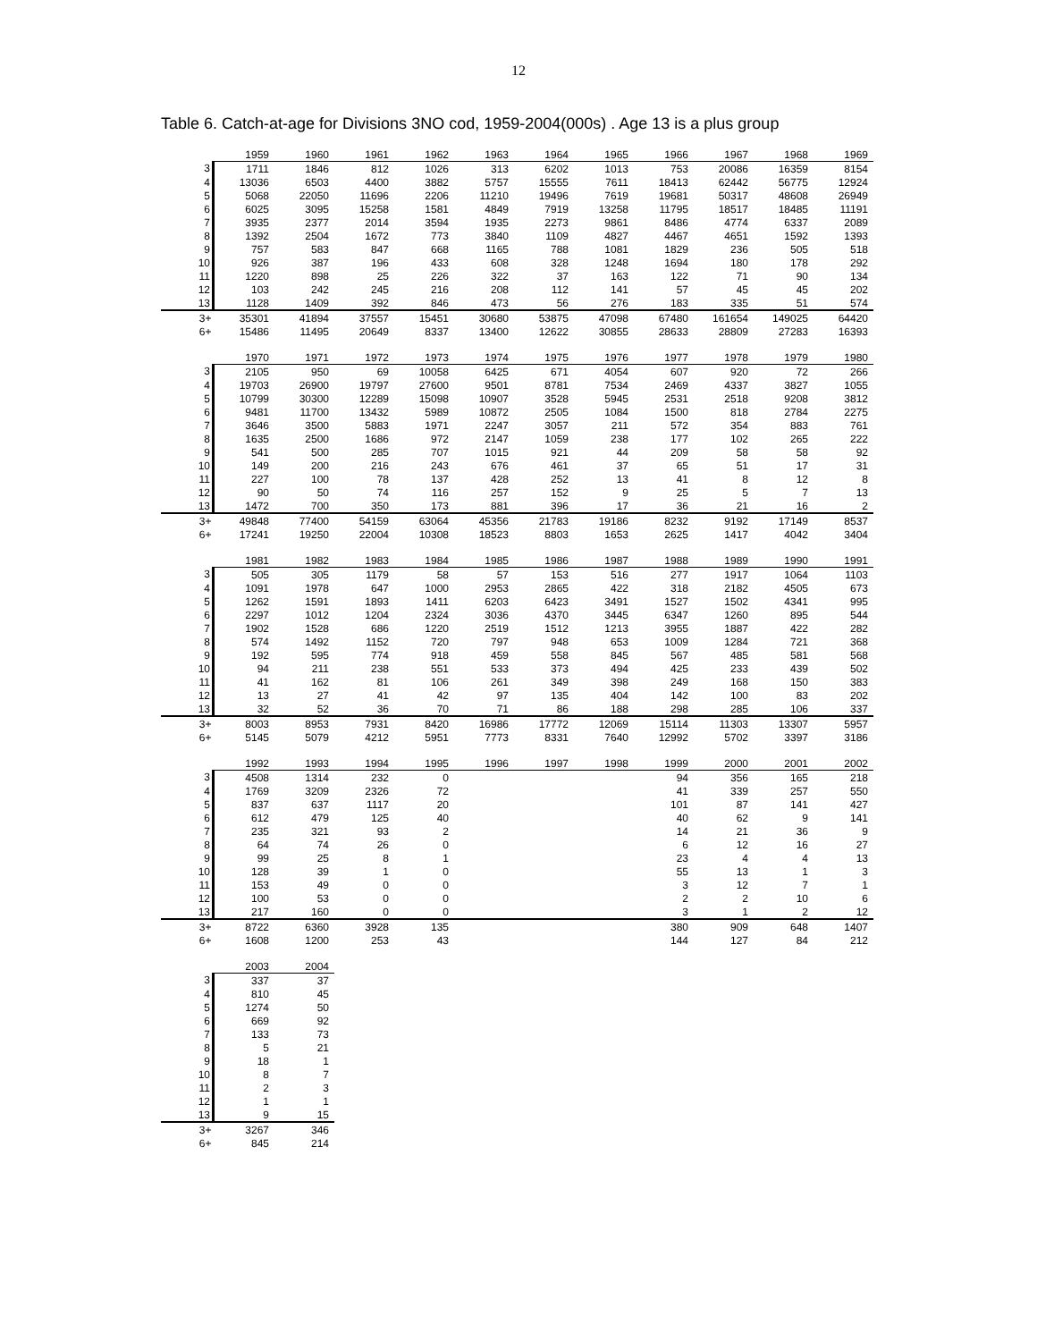12
Table 6. Catch-at-age for Divisions 3NO cod, 1959-2004(000s) . Age 13 is a plus group
| | 1959 | 1960 | 1961 | 1962 | 1963 | 1964 | 1965 | 1966 | 1967 | 1968 | 1969 |
| 3 | 1711 | 1846 | 812 | 1026 | 313 | 6202 | 1013 | 753 | 20086 | 16359 | 8154 |
| 4 | 13036 | 6503 | 4400 | 3882 | 5757 | 15555 | 7611 | 18413 | 62442 | 56775 | 12924 |
| 5 | 5068 | 22050 | 11696 | 2206 | 11210 | 19496 | 7619 | 19681 | 50317 | 48608 | 26949 |
| 6 | 6025 | 3095 | 15258 | 1581 | 4849 | 7919 | 13258 | 11795 | 18517 | 18485 | 11191 |
| 7 | 3935 | 2377 | 2014 | 3594 | 1935 | 2273 | 9861 | 8486 | 4774 | 6337 | 2089 |
| 8 | 1392 | 2504 | 1672 | 773 | 3840 | 1109 | 4827 | 4467 | 4651 | 1592 | 1393 |
| 9 | 757 | 583 | 847 | 668 | 1165 | 788 | 1081 | 1829 | 236 | 505 | 518 |
| 10 | 926 | 387 | 196 | 433 | 608 | 328 | 1248 | 1694 | 180 | 178 | 292 |
| 11 | 1220 | 898 | 25 | 226 | 322 | 37 | 163 | 122 | 71 | 90 | 134 |
| 12 | 103 | 242 | 245 | 216 | 208 | 112 | 141 | 57 | 45 | 45 | 202 |
| 13 | 1128 | 1409 | 392 | 846 | 473 | 56 | 276 | 183 | 335 | 51 | 574 |
| 3+ | 35301 | 41894 | 37557 | 15451 | 30680 | 53875 | 47098 | 67480 | 161654 | 149025 | 64420 |
| 6+ | 15486 | 11495 | 20649 | 8337 | 13400 | 12622 | 30855 | 28633 | 28809 | 27283 | 16393 |
| | 1970 | 1971 | 1972 | 1973 | 1974 | 1975 | 1976 | 1977 | 1978 | 1979 | 1980 |
| 3 | 2105 | 950 | 69 | 10058 | 6425 | 671 | 4054 | 607 | 920 | 72 | 266 |
| 4 | 19703 | 26900 | 19797 | 27600 | 9501 | 8781 | 7534 | 2469 | 4337 | 3827 | 1055 |
| 5 | 10799 | 30300 | 12289 | 15098 | 10907 | 3528 | 5945 | 2531 | 2518 | 9208 | 3812 |
| 6 | 9481 | 11700 | 13432 | 5989 | 10872 | 2505 | 1084 | 1500 | 818 | 2784 | 2275 |
| 7 | 3646 | 3500 | 5883 | 1971 | 2247 | 3057 | 211 | 572 | 354 | 883 | 761 |
| 8 | 1635 | 2500 | 1686 | 972 | 2147 | 1059 | 238 | 177 | 102 | 265 | 222 |
| 9 | 541 | 500 | 285 | 707 | 1015 | 921 | 44 | 209 | 58 | 58 | 92 |
| 10 | 149 | 200 | 216 | 243 | 676 | 461 | 37 | 65 | 51 | 17 | 31 |
| 11 | 227 | 100 | 78 | 137 | 428 | 252 | 13 | 41 | 8 | 12 | 8 |
| 12 | 90 | 50 | 74 | 116 | 257 | 152 | 9 | 25 | 5 | 7 | 13 |
| 13 | 1472 | 700 | 350 | 173 | 881 | 396 | 17 | 36 | 21 | 16 | 2 |
| 3+ | 49848 | 77400 | 54159 | 63064 | 45356 | 21783 | 19186 | 8232 | 9192 | 17149 | 8537 |
| 6+ | 17241 | 19250 | 22004 | 10308 | 18523 | 8803 | 1653 | 2625 | 1417 | 4042 | 3404 |
| | 1981 | 1982 | 1983 | 1984 | 1985 | 1986 | 1987 | 1988 | 1989 | 1990 | 1991 |
| 3 | 505 | 305 | 1179 | 58 | 57 | 153 | 516 | 277 | 1917 | 1064 | 1103 |
| 4 | 1091 | 1978 | 647 | 1000 | 2953 | 2865 | 422 | 318 | 2182 | 4505 | 673 |
| 5 | 1262 | 1591 | 1893 | 1411 | 6203 | 6423 | 3491 | 1527 | 1502 | 4341 | 995 |
| 6 | 2297 | 1012 | 1204 | 2324 | 3036 | 4370 | 3445 | 6347 | 1260 | 895 | 544 |
| 7 | 1902 | 1528 | 686 | 1220 | 2519 | 1512 | 1213 | 3955 | 1887 | 422 | 282 |
| 8 | 574 | 1492 | 1152 | 720 | 797 | 948 | 653 | 1009 | 1284 | 721 | 368 |
| 9 | 192 | 595 | 774 | 918 | 459 | 558 | 845 | 567 | 485 | 581 | 568 |
| 10 | 94 | 211 | 238 | 551 | 533 | 373 | 494 | 425 | 233 | 439 | 502 |
| 11 | 41 | 162 | 81 | 106 | 261 | 349 | 398 | 249 | 168 | 150 | 383 |
| 12 | 13 | 27 | 41 | 42 | 97 | 135 | 404 | 142 | 100 | 83 | 202 |
| 13 | 32 | 52 | 36 | 70 | 71 | 86 | 188 | 298 | 285 | 106 | 337 |
| 3+ | 8003 | 8953 | 7931 | 8420 | 16986 | 17772 | 12069 | 15114 | 11303 | 13307 | 5957 |
| 6+ | 5145 | 5079 | 4212 | 5951 | 7773 | 8331 | 7640 | 12992 | 5702 | 3397 | 3186 |
| | 1992 | 1993 | 1994 | 1995 | 1996 | 1997 | 1998 | 1999 | 2000 | 2001 | 2002 |
| 3 | 4508 | 1314 | 232 | 0 | | | | 94 | 356 | 165 | 218 |
| 4 | 1769 | 3209 | 2326 | 72 | | | | 41 | 339 | 257 | 550 |
| 5 | 837 | 637 | 1117 | 20 | | | | 101 | 87 | 141 | 427 |
| 6 | 612 | 479 | 125 | 40 | | | | 40 | 62 | 9 | 141 |
| 7 | 235 | 321 | 93 | 2 | | | | 14 | 21 | 36 | 9 |
| 8 | 64 | 74 | 26 | 0 | | | | 6 | 12 | 16 | 27 |
| 9 | 99 | 25 | 8 | 1 | | | | 23 | 4 | 4 | 13 |
| 10 | 128 | 39 | 1 | 0 | | | | 55 | 13 | 1 | 3 |
| 11 | 153 | 49 | 0 | 0 | | | | 3 | 12 | 7 | 1 |
| 12 | 100 | 53 | 0 | 0 | | | | 2 | 2 | 10 | 6 |
| 13 | 217 | 160 | 0 | 0 | | | | 3 | 1 | 2 | 12 |
| 3+ | 8722 | 6360 | 3928 | 135 | | | | 380 | 909 | 648 | 1407 |
| 6+ | 1608 | 1200 | 253 | 43 | | | | 144 | 127 | 84 | 212 |
| | 2003 | 2004 |
| 3 | 337 | 37 |
| 4 | 810 | 45 |
| 5 | 1274 | 50 |
| 6 | 669 | 92 |
| 7 | 133 | 73 |
| 8 | 5 | 21 |
| 9 | 18 | 1 |
| 10 | 8 | 7 |
| 11 | 2 | 3 |
| 12 | 1 | 1 |
| 13 | 9 | 15 |
| 3+ | 3267 | 346 |
| 6+ | 845 | 214 |